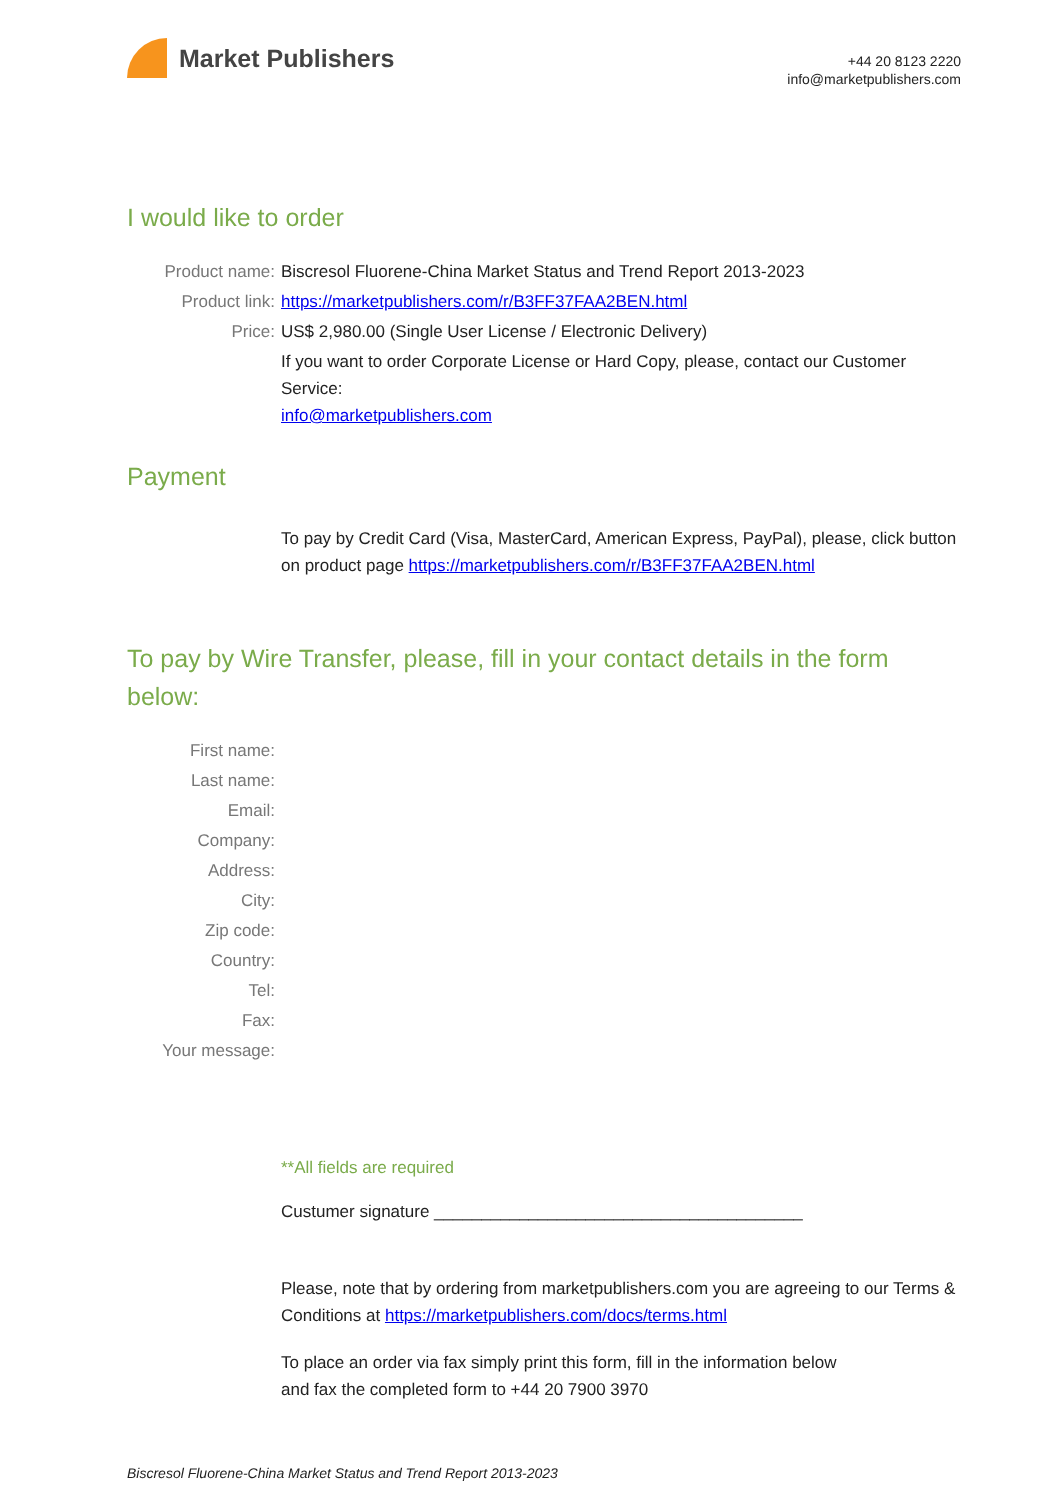Market Publishers
+44 20 8123 2220
info@marketpublishers.com
I would like to order
Product name: Biscresol Fluorene-China Market Status and Trend Report 2013-2023
Product link: https://marketpublishers.com/r/B3FF37FAA2BEN.html
Price: US$ 2,980.00 (Single User License / Electronic Delivery)
If you want to order Corporate License or Hard Copy, please, contact our Customer Service:
info@marketpublishers.com
Payment
To pay by Credit Card (Visa, MasterCard, American Express, PayPal), please, click button on product page https://marketpublishers.com/r/B3FF37FAA2BEN.html
To pay by Wire Transfer, please, fill in your contact details in the form below:
First name:
Last name:
Email:
Company:
Address:
City:
Zip code:
Country:
Tel:
Fax:
Your message:
**All fields are required
Custumer signature _______________________________________
Please, note that by ordering from marketpublishers.com you are agreeing to our Terms & Conditions at https://marketpublishers.com/docs/terms.html
To place an order via fax simply print this form, fill in the information below
and fax the completed form to +44 20 7900 3970
Biscresol Fluorene-China Market Status and Trend Report 2013-2023